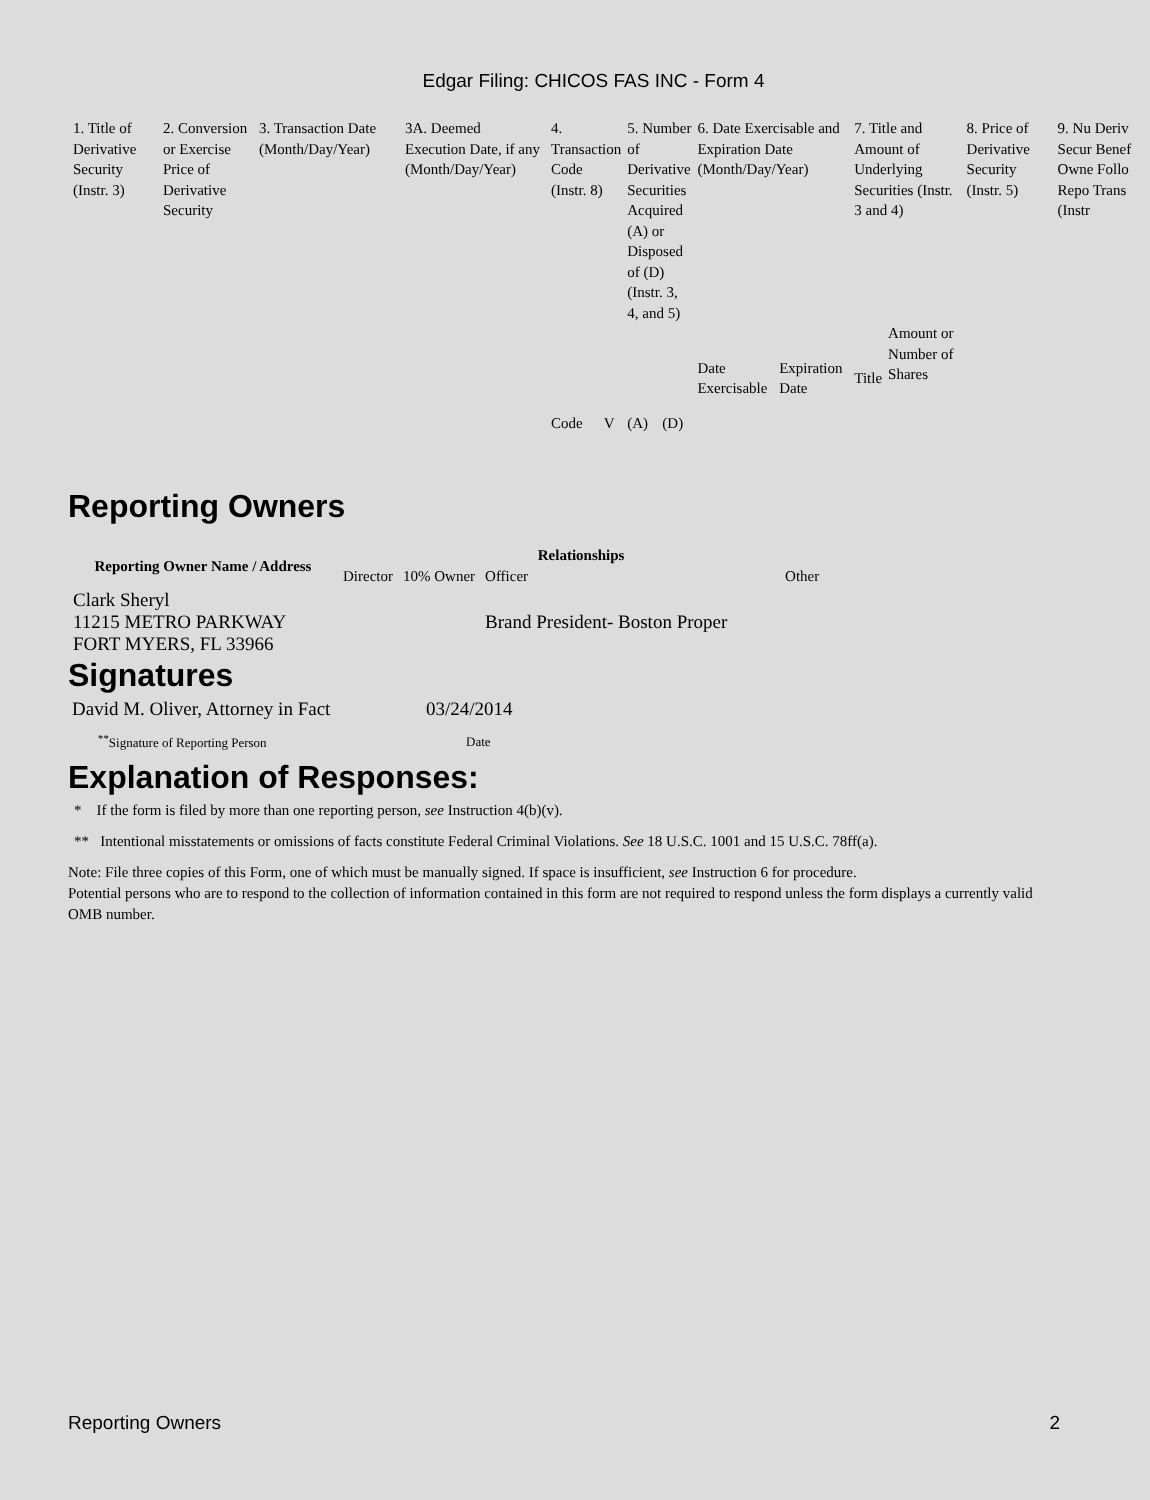Edgar Filing: CHICOS FAS INC - Form 4
| 1. Title of Derivative Security (Instr. 3) | 2. Conversion or Exercise Price of Derivative Security | 3. Transaction Date (Month/Day/Year) | 3A. Deemed Execution Date, if any (Month/Day/Year) | 4. Transaction Code (Instr. 8) | | 5. Number of Derivative Securities Acquired (A) or Disposed of (D) (Instr. 3, 4, and 5) | | 6. Date Exercisable and Expiration Date (Month/Day/Year) | | 7. Title and Amount of Underlying Securities (Instr. 3 and 4) | | 8. Price of Derivative Security (Instr. 5) | 9. Nu Deriv Secur Benef Owne Follo Repo Trans (Instr |
| | | | | Code | V | (A) | (D) | Date Exercisable | Expiration Date | Title | Amount or Number of Shares | | |
Reporting Owners
| Reporting Owner Name / Address | Relationships | | | |
| --- | --- | --- | --- | --- |
| | Director | 10% Owner | Officer | Other |
| Clark Sheryl 11215 METRO PARKWAY FORT MYERS, FL 33966 | | | Brand President- Boston Proper | |
Signatures
| David M. Oliver, Attorney in Fact | 03/24/2014 |
| <sup>**</sup> Signature of Reporting Person | Date |
Explanation of Responses:
* If the form is filed by more than one reporting person, see Instruction 4(b)(v).
** Intentional misstatements or omissions of facts constitute Federal Criminal Violations. See 18 U.S.C. 1001 and 15 U.S.C. 78ff(a).
Note: File three copies of this Form, one of which must be manually signed. If space is insufficient, see Instruction 6 for procedure.
Potential persons who are to respond to the collection of information contained in this form are not required to respond unless the form displays a currently valid OMB number.
Reporting Owners 2